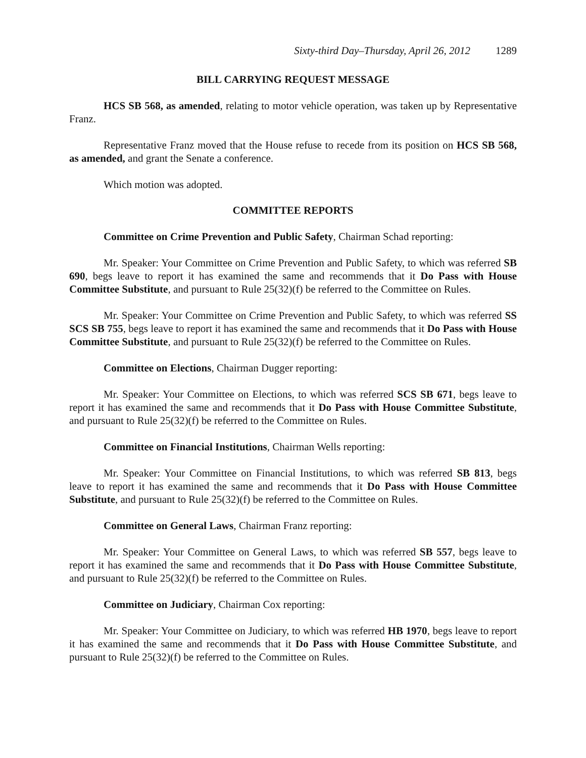Sixty-third Day–Thursday, April 26, 2012 1289
BILL CARRYING REQUEST MESSAGE
HCS SB 568, as amended, relating to motor vehicle operation, was taken up by Representative Franz.
Representative Franz moved that the House refuse to recede from its position on HCS SB 568, as amended, and grant the Senate a conference.
Which motion was adopted.
COMMITTEE REPORTS
Committee on Crime Prevention and Public Safety, Chairman Schad reporting:
Mr. Speaker: Your Committee on Crime Prevention and Public Safety, to which was referred SB 690, begs leave to report it has examined the same and recommends that it Do Pass with House Committee Substitute, and pursuant to Rule 25(32)(f) be referred to the Committee on Rules.
Mr. Speaker: Your Committee on Crime Prevention and Public Safety, to which was referred SS SCS SB 755, begs leave to report it has examined the same and recommends that it Do Pass with House Committee Substitute, and pursuant to Rule 25(32)(f) be referred to the Committee on Rules.
Committee on Elections, Chairman Dugger reporting:
Mr. Speaker: Your Committee on Elections, to which was referred SCS SB 671, begs leave to report it has examined the same and recommends that it Do Pass with House Committee Substitute, and pursuant to Rule 25(32)(f) be referred to the Committee on Rules.
Committee on Financial Institutions, Chairman Wells reporting:
Mr. Speaker: Your Committee on Financial Institutions, to which was referred SB 813, begs leave to report it has examined the same and recommends that it Do Pass with House Committee Substitute, and pursuant to Rule 25(32)(f) be referred to the Committee on Rules.
Committee on General Laws, Chairman Franz reporting:
Mr. Speaker: Your Committee on General Laws, to which was referred SB 557, begs leave to report it has examined the same and recommends that it Do Pass with House Committee Substitute, and pursuant to Rule 25(32)(f) be referred to the Committee on Rules.
Committee on Judiciary, Chairman Cox reporting:
Mr. Speaker: Your Committee on Judiciary, to which was referred HB 1970, begs leave to report it has examined the same and recommends that it Do Pass with House Committee Substitute, and pursuant to Rule 25(32)(f) be referred to the Committee on Rules.